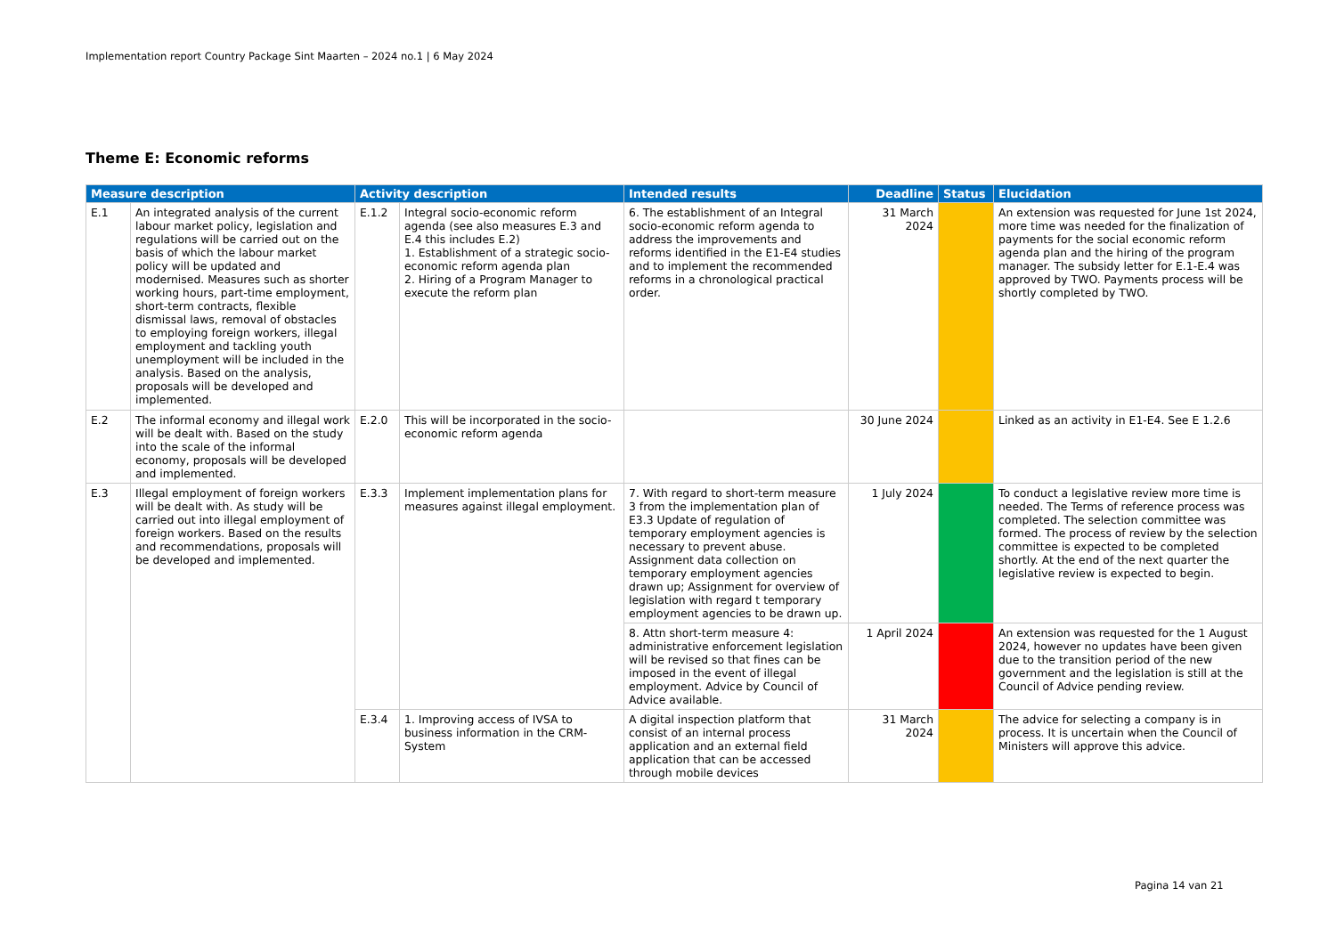Implementation report Country Package Sint Maarten – 2024 no.1 | 6 May 2024
Theme E: Economic reforms
| Measure description | | Activity description | | Intended results | Deadline | Status | Elucidation |
| --- | --- | --- | --- | --- | --- | --- | --- |
| E.1 | An integrated analysis of the current labour market policy, legislation and regulations will be carried out on the basis of which the labour market policy will be updated and modernised. Measures such as shorter working hours, part-time employment, short-term contracts, flexible dismissal laws, removal of obstacles to employing foreign workers, illegal employment and tackling youth unemployment will be included in the analysis. Based on the analysis, proposals will be developed and implemented. | E.1.2 | Integral socio-economic reform agenda (see also measures E.3 and E.4 this includes E.2) 1. Establishment of a strategic socio-economic reform agenda plan 2. Hiring of a Program Manager to execute the reform plan | 6. The establishment of an Integral socio-economic reform agenda to address the improvements and reforms identified in the E1-E4 studies and to implement the recommended reforms in a chronological practical order. | 31 March 2024 | | An extension was requested for June 1st 2024, more time was needed for the finalization of payments for the social economic reform agenda plan and the hiring of the program manager. The subsidy letter for E.1-E.4 was approved by TWO. Payments process will be shortly completed by TWO. |
| E.2 | The informal economy and illegal work will be dealt with. Based on the study into the scale of the informal economy, proposals will be developed and implemented. | E.2.0 | This will be incorporated in the socio-economic reform agenda | | 30 June 2024 | | Linked as an activity in E1-E4. See E 1.2.6 |
| E.3 | Illegal employment of foreign workers will be dealt with. As study will be carried out into illegal employment of foreign workers. Based on the results and recommendations, proposals will be developed and implemented. | E.3.3 | Implement implementation plans for measures against illegal employment. | 7. With regard to short-term measure 3 from the implementation plan of E3.3 Update of regulation of temporary employment agencies is necessary to prevent abuse. Assignment data collection on temporary employment agencies drawn up; Assignment for overview of legislation with regard t temporary employment agencies to be drawn up. | 1 July 2024 | | To conduct a legislative review more time is needed. The Terms of reference process was completed. The selection committee was formed. The process of review by the selection committee is expected to be completed shortly. At the end of the next quarter the legislative review is expected to begin. |
| | | | | 8. Attn short-term measure 4: administrative enforcement legislation will be revised so that fines can be imposed in the event of illegal employment. Advice by Council of Advice available. | 1 April 2024 | | An extension was requested for the 1 August 2024, however no updates have been given due to the transition period of the new government and the legislation is still at the Council of Advice pending review. |
| | | E.3.4 | 1. Improving access of IVSA to business information in the CRM-System | A digital inspection platform that consist of an internal process application and an external field application that can be accessed through mobile devices | 31 March 2024 | | The advice for selecting a company is in process. It is uncertain when the Council of Ministers will approve this advice. |
Pagina 14 van 21